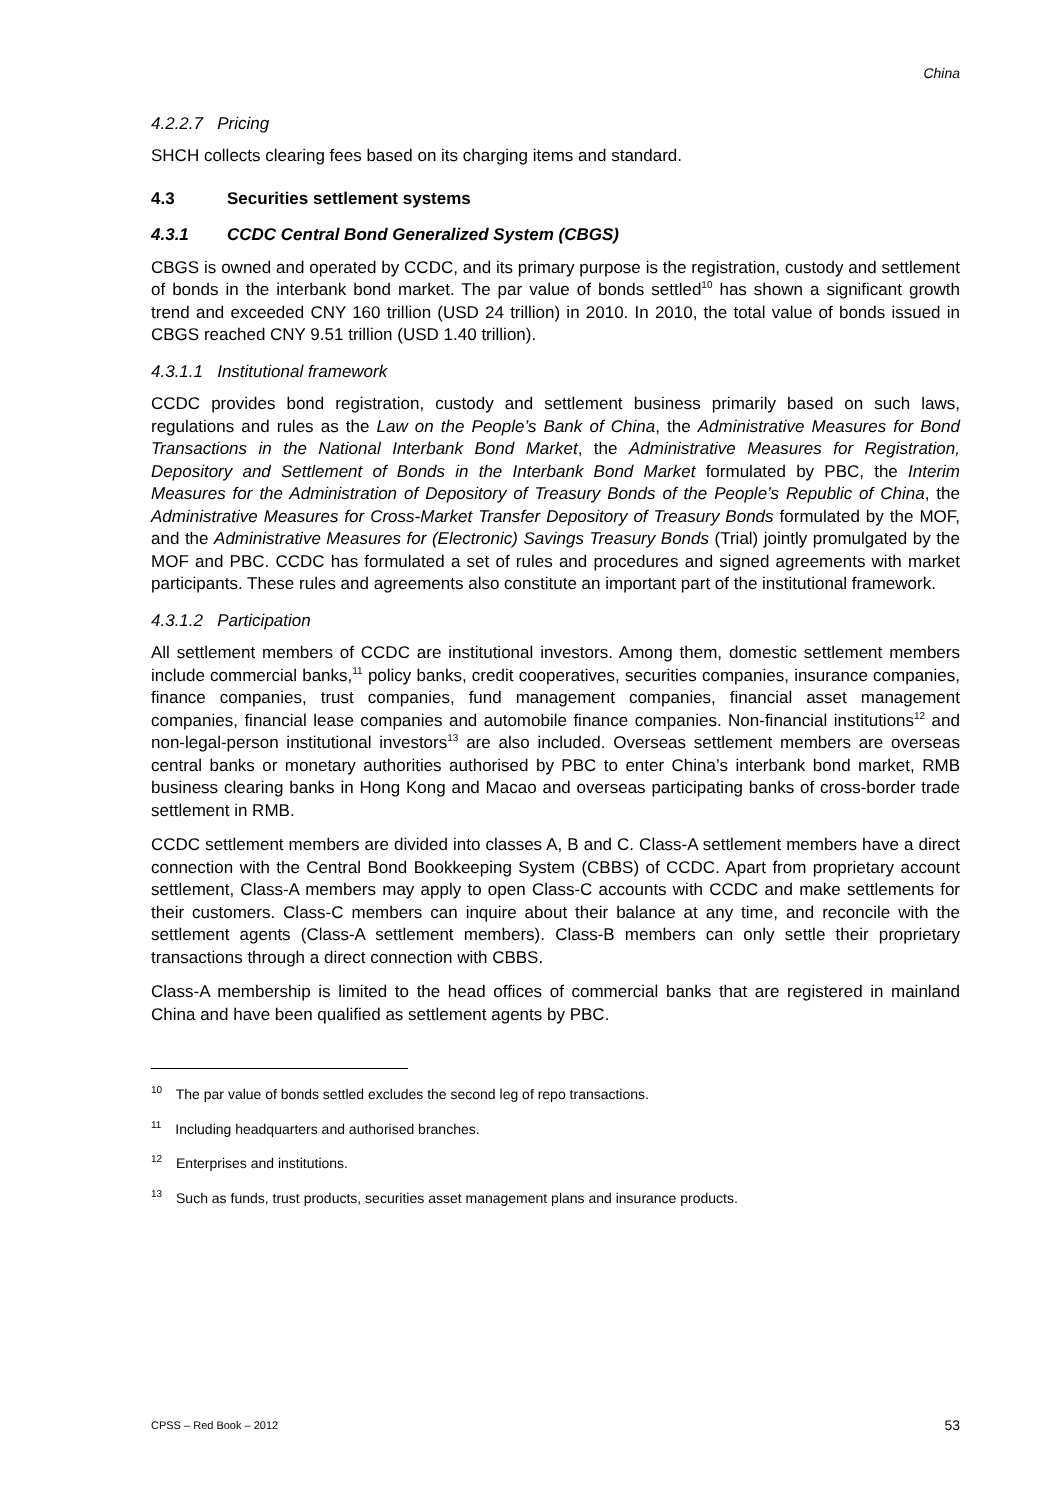China
4.2.2.7 Pricing
SHCH collects clearing fees based on its charging items and standard.
4.3 Securities settlement systems
4.3.1 CCDC Central Bond Generalized System (CBGS)
CBGS is owned and operated by CCDC, and its primary purpose is the registration, custody and settlement of bonds in the interbank bond market. The par value of bonds settled<sup>10</sup> has shown a significant growth trend and exceeded CNY 160 trillion (USD 24 trillion) in 2010. In 2010, the total value of bonds issued in CBGS reached CNY 9.51 trillion (USD 1.40 trillion).
4.3.1.1 Institutional framework
CCDC provides bond registration, custody and settlement business primarily based on such laws, regulations and rules as the Law on the People’s Bank of China, the Administrative Measures for Bond Transactions in the National Interbank Bond Market, the Administrative Measures for Registration, Depository and Settlement of Bonds in the Interbank Bond Market formulated by PBC, the Interim Measures for the Administration of Depository of Treasury Bonds of the People’s Republic of China, the Administrative Measures for Cross-Market Transfer Depository of Treasury Bonds formulated by the MOF, and the Administrative Measures for (Electronic) Savings Treasury Bonds (Trial) jointly promulgated by the MOF and PBC. CCDC has formulated a set of rules and procedures and signed agreements with market participants. These rules and agreements also constitute an important part of the institutional framework.
4.3.1.2 Participation
All settlement members of CCDC are institutional investors. Among them, domestic settlement members include commercial banks,<sup>11</sup> policy banks, credit cooperatives, securities companies, insurance companies, finance companies, trust companies, fund management companies, financial asset management companies, financial lease companies and automobile finance companies. Non-financial institutions<sup>12</sup> and non-legal-person institutional investors<sup>13</sup> are also included. Overseas settlement members are overseas central banks or monetary authorities authorised by PBC to enter China’s interbank bond market, RMB business clearing banks in Hong Kong and Macao and overseas participating banks of cross-border trade settlement in RMB.
CCDC settlement members are divided into classes A, B and C. Class-A settlement members have a direct connection with the Central Bond Bookkeeping System (CBBS) of CCDC. Apart from proprietary account settlement, Class-A members may apply to open Class-C accounts with CCDC and make settlements for their customers. Class-C members can inquire about their balance at any time, and reconcile with the settlement agents (Class-A settlement members). Class-B members can only settle their proprietary transactions through a direct connection with CBBS.
Class-A membership is limited to the head offices of commercial banks that are registered in mainland China and have been qualified as settlement agents by PBC.
<sup>10</sup> The par value of bonds settled excludes the second leg of repo transactions.
<sup>11</sup> Including headquarters and authorised branches.
<sup>12</sup> Enterprises and institutions.
<sup>13</sup> Such as funds, trust products, securities asset management plans and insurance products.
CPSS – Red Book – 2012 53